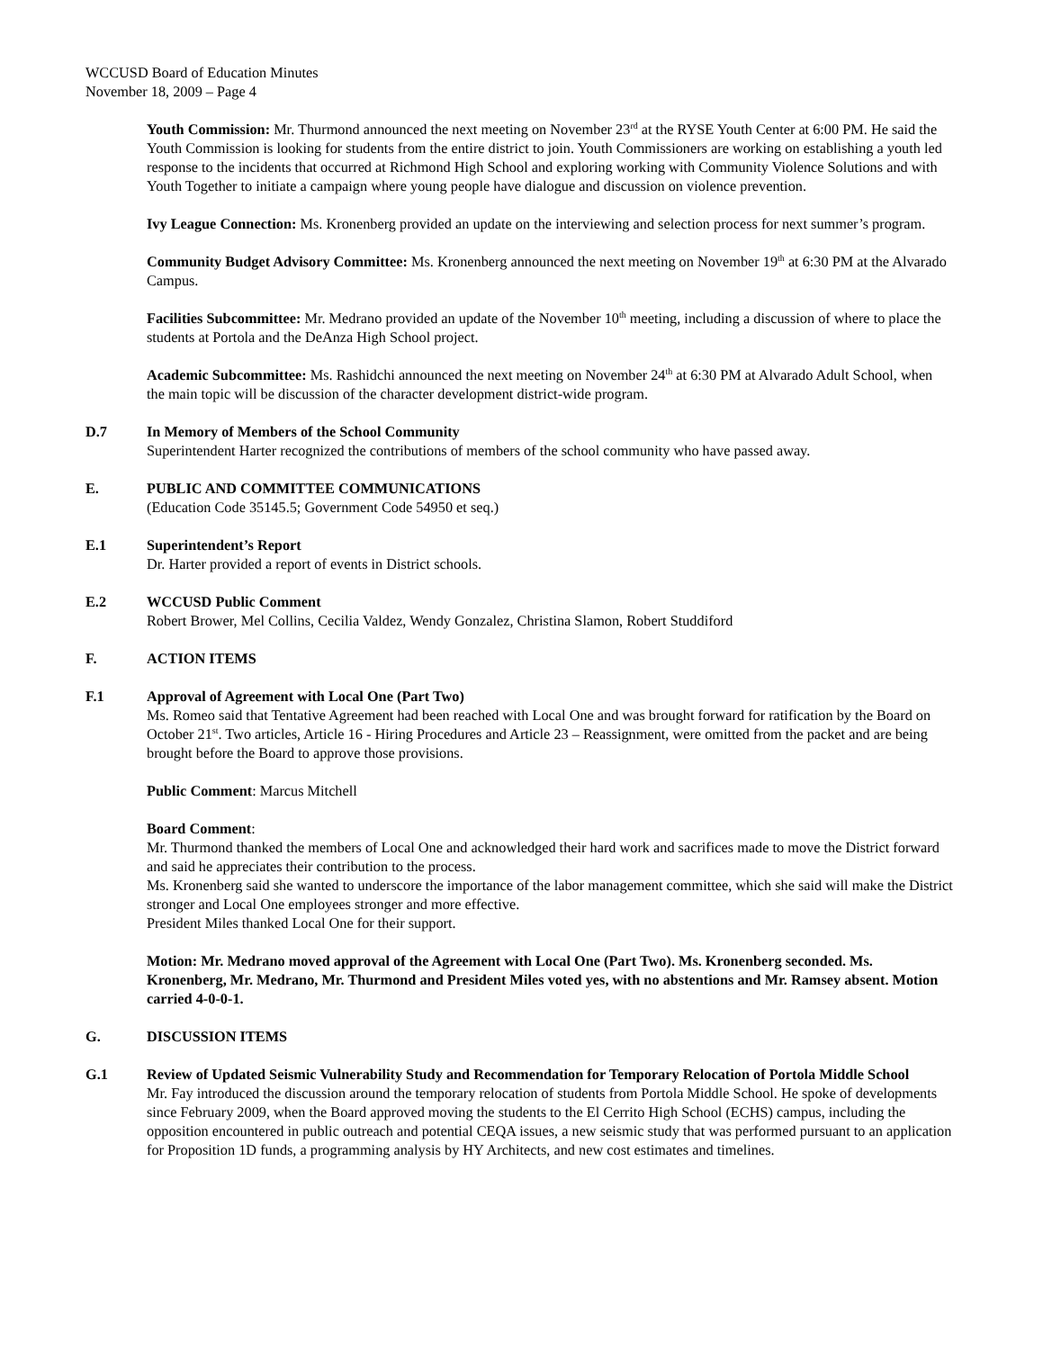WCCUSD Board of Education Minutes
November 18, 2009 – Page 4
Youth Commission: Mr. Thurmond announced the next meeting on November 23<sup>rd</sup> at the RYSE Youth Center at 6:00 PM. He said the Youth Commission is looking for students from the entire district to join. Youth Commissioners are working on establishing a youth led response to the incidents that occurred at Richmond High School and exploring working with Community Violence Solutions and with Youth Together to initiate a campaign where young people have dialogue and discussion on violence prevention.
Ivy League Connection: Ms. Kronenberg provided an update on the interviewing and selection process for next summer’s program.
Community Budget Advisory Committee: Ms. Kronenberg announced the next meeting on November 19<sup>th</sup> at 6:30 PM at the Alvarado Campus.
Facilities Subcommittee: Mr. Medrano provided an update of the November 10<sup>th</sup> meeting, including a discussion of where to place the students at Portola and the DeAnza High School project.
Academic Subcommittee: Ms. Rashidchi announced the next meeting on November 24<sup>th</sup> at 6:30 PM at Alvarado Adult School, when the main topic will be discussion of the character development district-wide program.
D.7 In Memory of Members of the School Community
Superintendent Harter recognized the contributions of members of the school community who have passed away.
E. PUBLIC AND COMMITTEE COMMUNICATIONS
(Education Code 35145.5; Government Code 54950 et seq.)
E.1 Superintendent’s Report
Dr. Harter provided a report of events in District schools.
E.2 WCCUSD Public Comment
Robert Brower, Mel Collins, Cecilia Valdez, Wendy Gonzalez, Christina Slamon, Robert Studdiford
F. ACTION ITEMS
F.1 Approval of Agreement with Local One (Part Two)
Ms. Romeo said that Tentative Agreement had been reached with Local One and was brought forward for ratification by the Board on October 21<sup>st</sup>. Two articles, Article 16 - Hiring Procedures and Article 23 – Reassignment, were omitted from the packet and are being brought before the Board to approve those provisions.
Public Comment: Marcus Mitchell
Board Comment:
Mr. Thurmond thanked the members of Local One and acknowledged their hard work and sacrifices made to move the District forward and said he appreciates their contribution to the process.
Ms. Kronenberg said she wanted to underscore the importance of the labor management committee, which she said will make the District stronger and Local One employees stronger and more effective.
President Miles thanked Local One for their support.
Motion: Mr. Medrano moved approval of the Agreement with Local One (Part Two). Ms. Kronenberg seconded. Ms. Kronenberg, Mr. Medrano, Mr. Thurmond and President Miles voted yes, with no abstentions and Mr. Ramsey absent. Motion carried 4-0-0-1.
G. DISCUSSION ITEMS
G.1 Review of Updated Seismic Vulnerability Study and Recommendation for Temporary Relocation of Portola Middle School
Mr. Fay introduced the discussion around the temporary relocation of students from Portola Middle School. He spoke of developments since February 2009, when the Board approved moving the students to the El Cerrito High School (ECHS) campus, including the opposition encountered in public outreach and potential CEQA issues, a new seismic study that was performed pursuant to an application for Proposition 1D funds, a programming analysis by HY Architects, and new cost estimates and timelines.